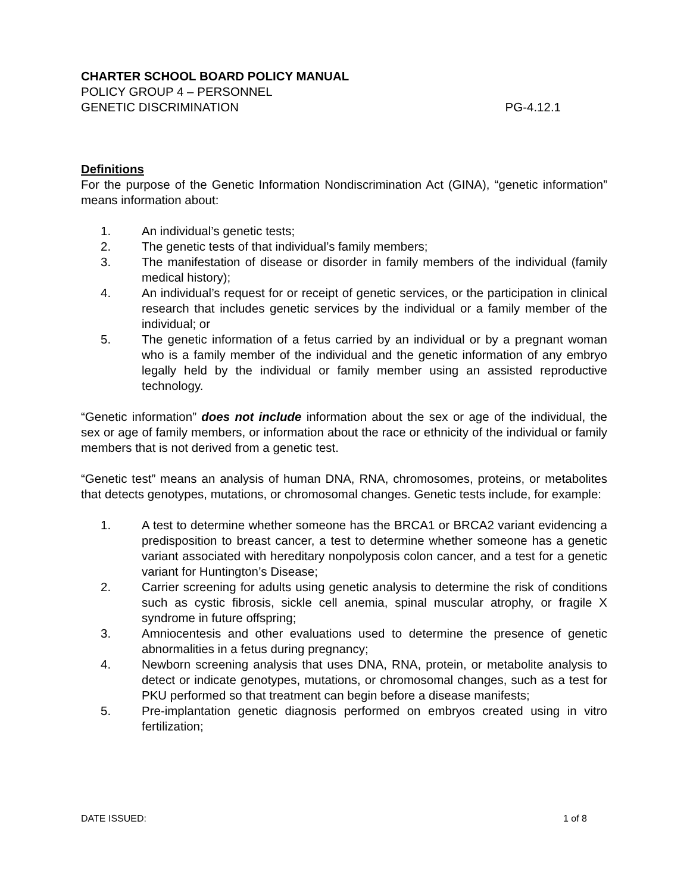CHARTER SCHOOL BOARD POLICY MANUAL
POLICY GROUP 4 – PERSONNEL
GENETIC DISCRIMINATION PG-4.12.1
Definitions
For the purpose of the Genetic Information Nondiscrimination Act (GINA), “genetic information” means information about:
1. An individual’s genetic tests;
2. The genetic tests of that individual’s family members;
3. The manifestation of disease or disorder in family members of the individual (family medical history);
4. An individual’s request for or receipt of genetic services, or the participation in clinical research that includes genetic services by the individual or a family member of the individual; or
5. The genetic information of a fetus carried by an individual or by a pregnant woman who is a family member of the individual and the genetic information of any embryo legally held by the individual or family member using an assisted reproductive technology.
“Genetic information” does not include information about the sex or age of the individual, the sex or age of family members, or information about the race or ethnicity of the individual or family members that is not derived from a genetic test.
“Genetic test” means an analysis of human DNA, RNA, chromosomes, proteins, or metabolites that detects genotypes, mutations, or chromosomal changes. Genetic tests include, for example:
1. A test to determine whether someone has the BRCA1 or BRCA2 variant evidencing a predisposition to breast cancer, a test to determine whether someone has a genetic variant associated with hereditary nonpolyposis colon cancer, and a test for a genetic variant for Huntington’s Disease;
2. Carrier screening for adults using genetic analysis to determine the risk of conditions such as cystic fibrosis, sickle cell anemia, spinal muscular atrophy, or fragile X syndrome in future offspring;
3. Amniocentesis and other evaluations used to determine the presence of genetic abnormalities in a fetus during pregnancy;
4. Newborn screening analysis that uses DNA, RNA, protein, or metabolite analysis to detect or indicate genotypes, mutations, or chromosomal changes, such as a test for PKU performed so that treatment can begin before a disease manifests;
5. Pre-implantation genetic diagnosis performed on embryos created using in vitro fertilization;
DATE ISSUED: 1 of 8